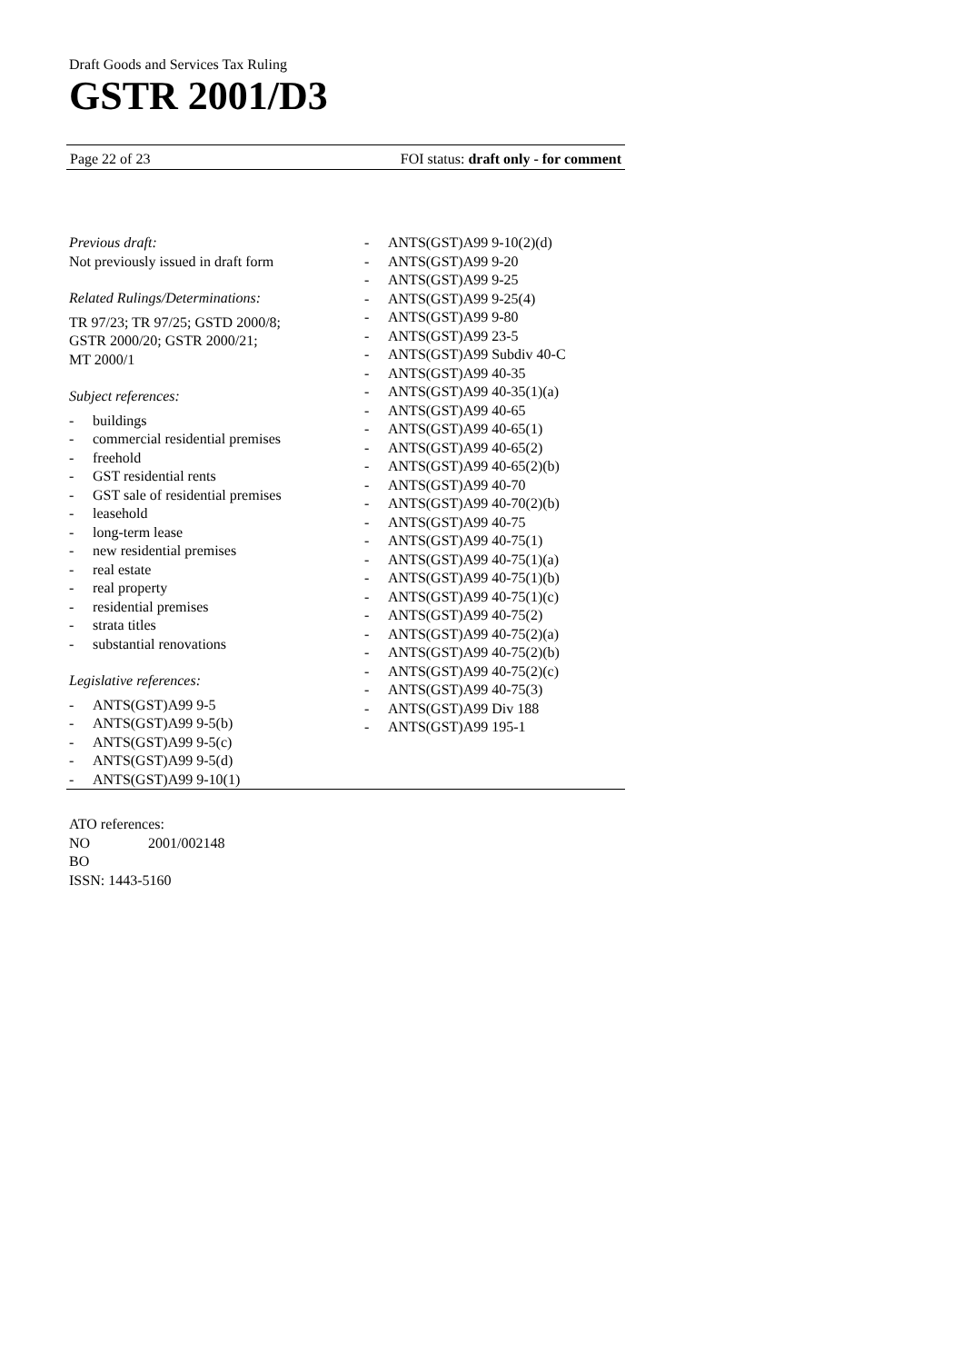Draft Goods and Services Tax Ruling
GSTR 2001/D3
Page 22 of 23 FOI status: draft only - for comment
Previous draft:
Not previously issued in draft form
Related Rulings/Determinations:
TR 97/23; TR 97/25; GSTD 2000/8;
GSTR 2000/20; GSTR 2000/21;
MT 2000/1
Subject references:
- buildings
- commercial residential premises
- freehold
- GST residential rents
- GST sale of residential premises
- leasehold
- long-term lease
- new residential premises
- real estate
- real property
- residential premises
- strata titles
- substantial renovations
Legislative references:
- ANTS(GST)A99 9-5
- ANTS(GST)A99 9-5(b)
- ANTS(GST)A99 9-5(c)
- ANTS(GST)A99 9-5(d)
- ANTS(GST)A99 9-10(1)
- ANTS(GST)A99 9-10(2)(d)
- ANTS(GST)A99 9-20
- ANTS(GST)A99 9-25
- ANTS(GST)A99 9-25(4)
- ANTS(GST)A99 9-80
- ANTS(GST)A99 23-5
- ANTS(GST)A99 Subdiv 40-C
- ANTS(GST)A99 40-35
- ANTS(GST)A99 40-35(1)(a)
- ANTS(GST)A99 40-65
- ANTS(GST)A99 40-65(1)
- ANTS(GST)A99 40-65(2)
- ANTS(GST)A99 40-65(2)(b)
- ANTS(GST)A99 40-70
- ANTS(GST)A99 40-70(2)(b)
- ANTS(GST)A99 40-75
- ANTS(GST)A99 40-75(1)
- ANTS(GST)A99 40-75(1)(a)
- ANTS(GST)A99 40-75(1)(b)
- ANTS(GST)A99 40-75(1)(c)
- ANTS(GST)A99 40-75(2)
- ANTS(GST)A99 40-75(2)(a)
- ANTS(GST)A99 40-75(2)(b)
- ANTS(GST)A99 40-75(2)(c)
- ANTS(GST)A99 40-75(3)
- ANTS(GST)A99 Div 188
- ANTS(GST)A99 195-1
ATO references:
NO 2001/002148
BO
ISSN: 1443-5160